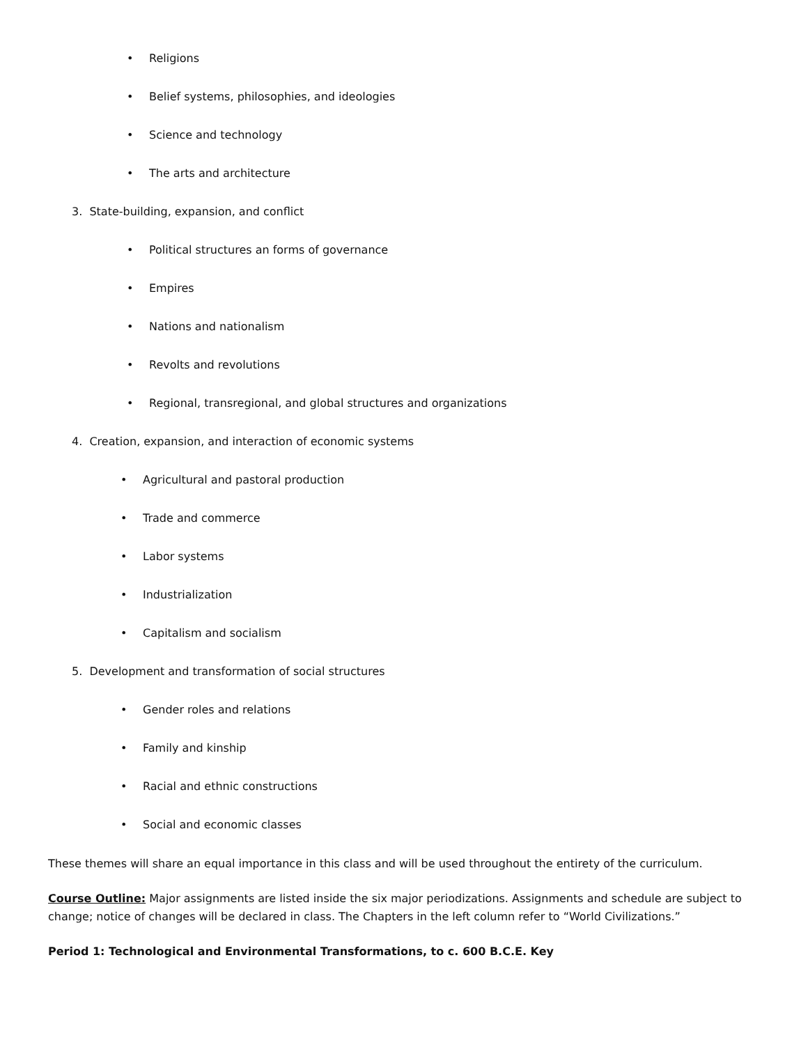• Religions
• Belief systems, philosophies, and ideologies
• Science and technology
• The arts and architecture
3. State-building, expansion, and conflict
• Political structures an forms of governance
• Empires
• Nations and nationalism
• Revolts and revolutions
• Regional, transregional, and global structures and organizations
4. Creation, expansion, and interaction of economic systems
• Agricultural and pastoral production
• Trade and commerce
• Labor systems
• Industrialization
• Capitalism and socialism
5. Development and transformation of social structures
• Gender roles and relations
• Family and kinship
• Racial and ethnic constructions
• Social and economic classes
These themes will share an equal importance in this class and will be used throughout the entirety of the curriculum.
Course Outline: Major assignments are listed inside the six major periodizations. Assignments and schedule are subject to change; notice of changes will be declared in class. The Chapters in the left column refer to “World Civilizations.”
Period 1: Technological and Environmental Transformations, to c. 600 B.C.E. Key